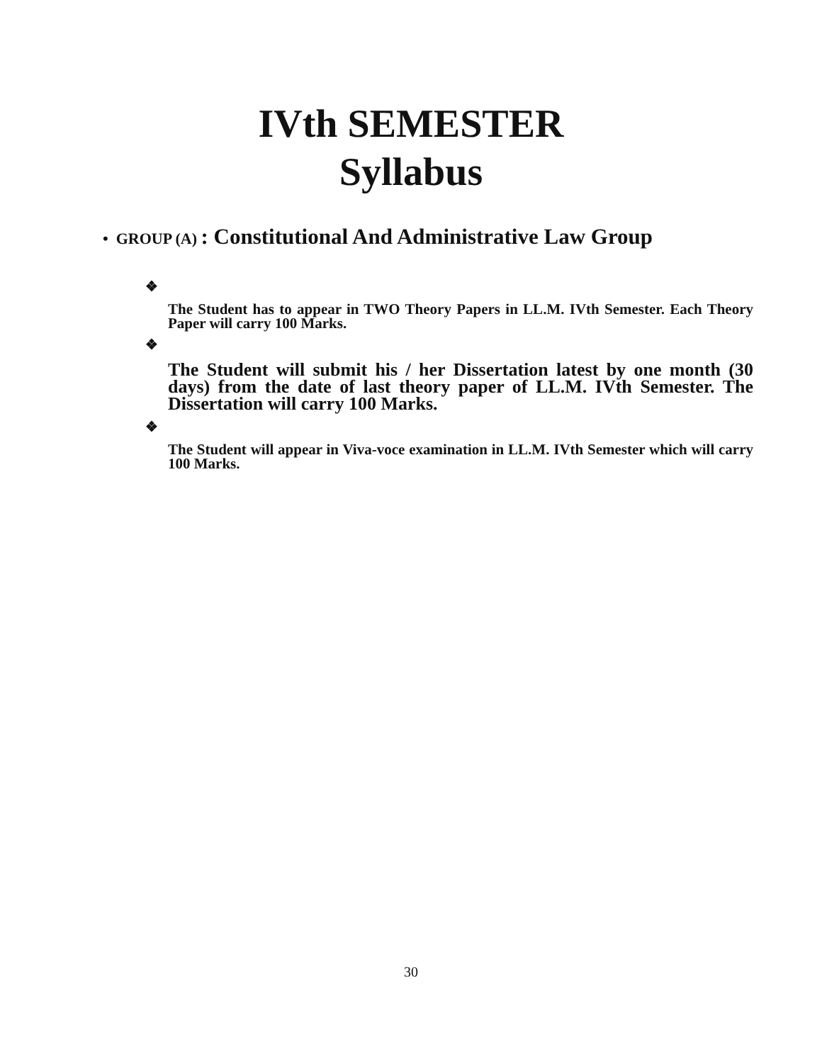IVth SEMESTER
Syllabus
• GROUP (A) : Constitutional And Administrative Law Group
❖
The Student has to appear in TWO Theory Papers in LL.M. IVth Semester. Each Theory Paper will carry 100 Marks.
❖
The Student will submit his / her Dissertation latest by one month (30 days) from the date of last theory paper of LL.M. IVth Semester. The Dissertation will carry 100 Marks.
❖
The Student will appear in Viva-voce examination in LL.M. IVth Semester which will carry 100 Marks.
30